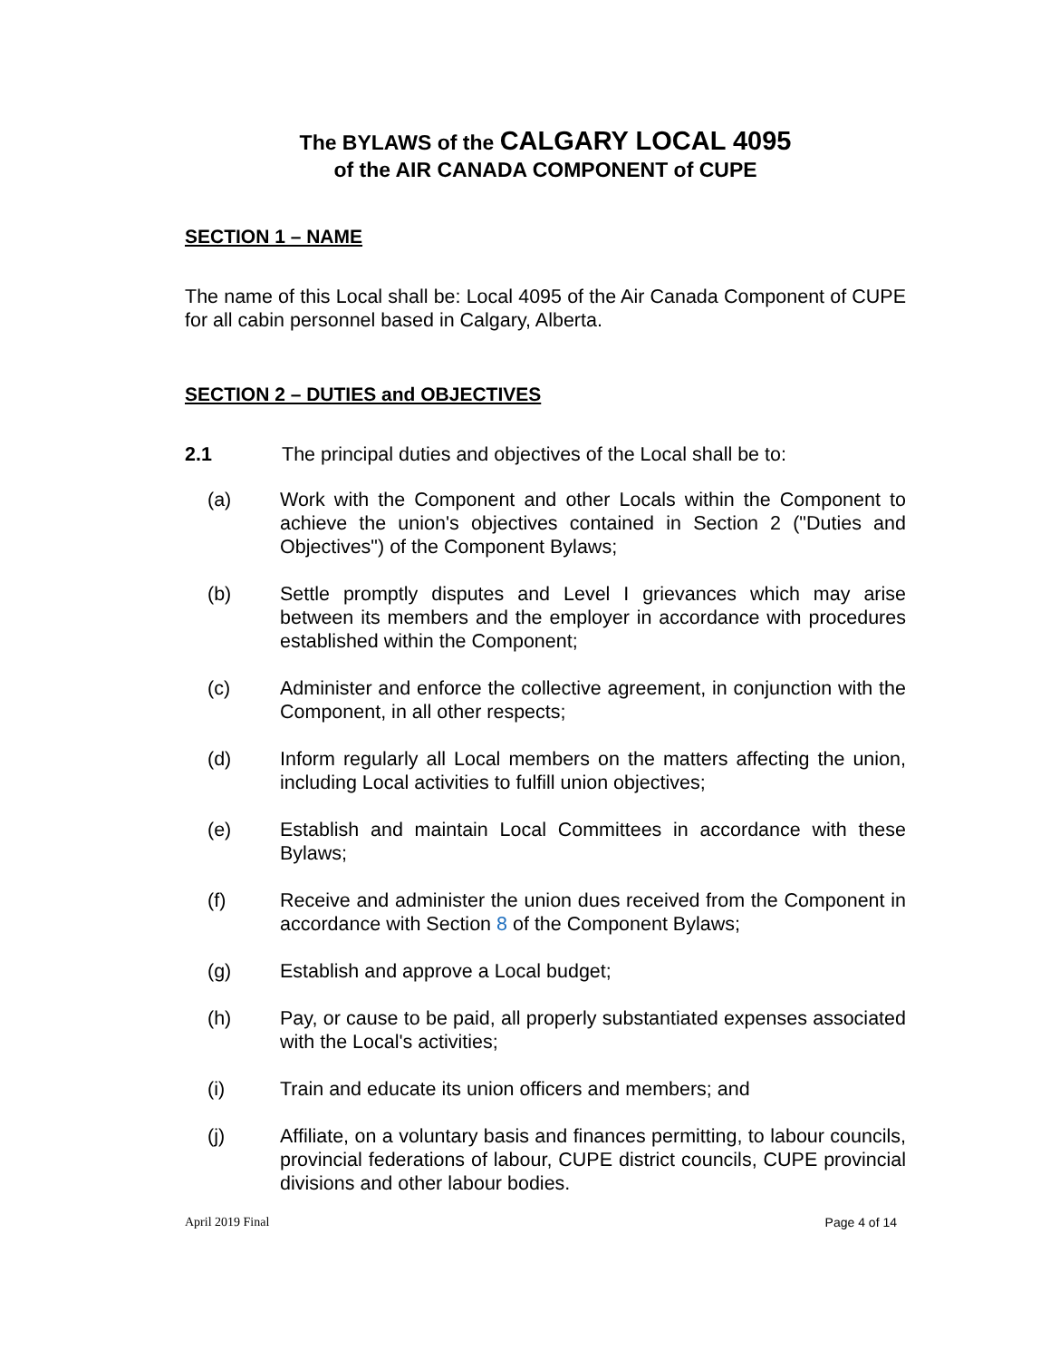The BYLAWS of the CALGARY LOCAL 4095
of the AIR CANADA COMPONENT of CUPE
SECTION 1 – NAME
The name of this Local shall be: Local 4095 of the Air Canada Component of CUPE for all cabin personnel based in Calgary, Alberta.
SECTION 2 – DUTIES and OBJECTIVES
2.1 The principal duties and objectives of the Local shall be to:
(a) Work with the Component and other Locals within the Component to achieve the union's objectives contained in Section 2 ("Duties and Objectives") of the Component Bylaws;
(b) Settle promptly disputes and Level I grievances which may arise between its members and the employer in accordance with procedures established within the Component;
(c) Administer and enforce the collective agreement, in conjunction with the Component, in all other respects;
(d) Inform regularly all Local members on the matters affecting the union, including Local activities to fulfill union objectives;
(e) Establish and maintain Local Committees in accordance with these Bylaws;
(f) Receive and administer the union dues received from the Component in accordance with Section 8 of the Component Bylaws;
(g) Establish and approve a Local budget;
(h) Pay, or cause to be paid, all properly substantiated expenses associated with the Local's activities;
(i) Train and educate its union officers and members; and
(j) Affiliate, on a voluntary basis and finances permitting, to labour councils, provincial federations of labour, CUPE district councils, CUPE provincial divisions and other labour bodies.
April 2019 Final Page 4 of 14